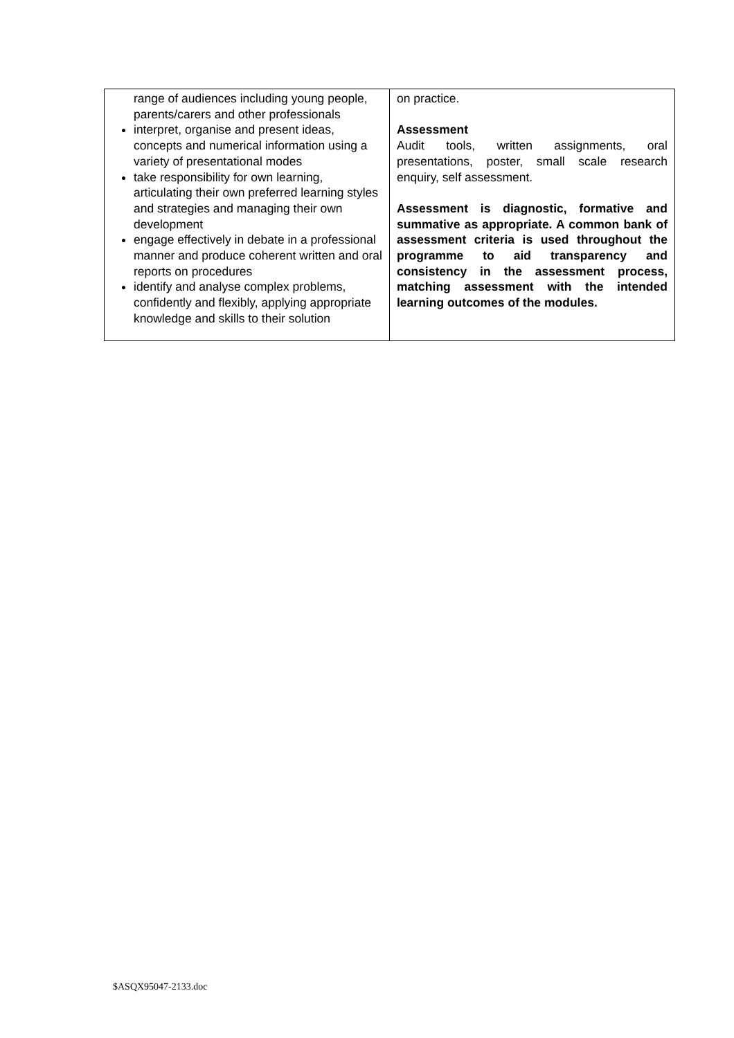| range of audiences including young people, parents/carers and other professionals interpret, organise and present ideas, concepts and numerical information using a variety of presentational modes take responsibility for own learning, articulating their own preferred learning styles and strategies and managing their own development engage effectively in debate in a professional manner and produce coherent written and oral reports on procedures identify and analyse complex problems, confidently and flexibly, applying appropriate knowledge and skills to their solution | on practice. Assessment Audit tools, written assignments, oral presentations, poster, small scale research enquiry, self assessment. Assessment is diagnostic, formative and summative as appropriate. A common bank of assessment criteria is used throughout the programme to aid transparency and consistency in the assessment process, matching assessment with the intended learning outcomes of the modules. |
$ASQX95047-2133.doc